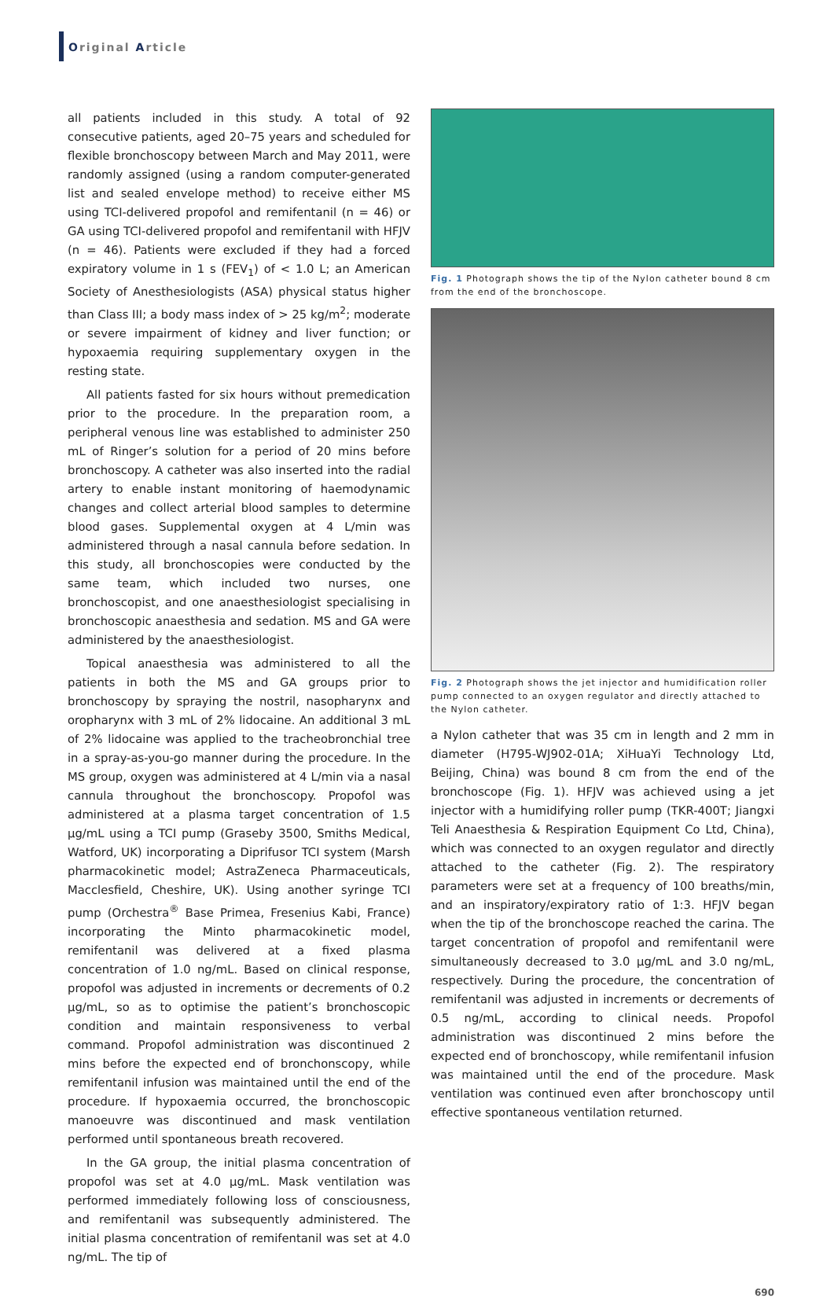Original Article
all patients included in this study. A total of 92 consecutive patients, aged 20–75 years and scheduled for flexible bronchoscopy between March and May 2011, were randomly assigned (using a random computer-generated list and sealed envelope method) to receive either MS using TCI-delivered propofol and remifentanil (n = 46) or GA using TCI-delivered propofol and remifentanil with HFJV (n = 46). Patients were excluded if they had a forced expiratory volume in 1 s (FEV<sub>1</sub>) of < 1.0 L; an American Society of Anesthesiologists (ASA) physical status higher than Class III; a body mass index of > 25 kg/m<sup>2</sup>; moderate or severe impairment of kidney and liver function; or hypoxaemia requiring supplementary oxygen in the resting state.
All patients fasted for six hours without premedication prior to the procedure. In the preparation room, a peripheral venous line was established to administer 250 mL of Ringer’s solution for a period of 20 mins before bronchoscopy. A catheter was also inserted into the radial artery to enable instant monitoring of haemodynamic changes and collect arterial blood samples to determine blood gases. Supplemental oxygen at 4 L/min was administered through a nasal cannula before sedation. In this study, all bronchoscopies were conducted by the same team, which included two nurses, one bronchoscopist, and one anaesthesiologist specialising in bronchoscopic anaesthesia and sedation. MS and GA were administered by the anaesthesiologist.
Topical anaesthesia was administered to all the patients in both the MS and GA groups prior to bronchoscopy by spraying the nostril, nasopharynx and oropharynx with 3 mL of 2% lidocaine. An additional 3 mL of 2% lidocaine was applied to the tracheobronchial tree in a spray-as-you-go manner during the procedure. In the MS group, oxygen was administered at 4 L/min via a nasal cannula throughout the bronchoscopy. Propofol was administered at a plasma target concentration of 1.5 μg/mL using a TCI pump (Graseby 3500, Smiths Medical, Watford, UK) incorporating a Diprifusor TCI system (Marsh pharmacokinetic model; AstraZeneca Pharmaceuticals, Macclesfield, Cheshire, UK). Using another syringe TCI pump (Orchestra<sup>®</sup> Base Primea, Fresenius Kabi, France) incorporating the Minto pharmacokinetic model, remifentanil was delivered at a fixed plasma concentration of 1.0 ng/mL. Based on clinical response, propofol was adjusted in increments or decrements of 0.2 μg/mL, so as to optimise the patient’s bronchoscopic condition and maintain responsiveness to verbal command. Propofol administration was discontinued 2 mins before the expected end of bronchonscopy, while remifentanil infusion was maintained until the end of the procedure. If hypoxaemia occurred, the bronchoscopic manoeuvre was discontinued and mask ventilation performed until spontaneous breath recovered.
In the GA group, the initial plasma concentration of propofol was set at 4.0 μg/mL. Mask ventilation was performed immediately following loss of consciousness, and remifentanil was subsequently administered. The initial plasma concentration of remifentanil was set at 4.0 ng/mL. The tip of
Fig. 1 Photograph shows the tip of the Nylon catheter bound 8 cm from the end of the bronchoscope.
Fig. 2 Photograph shows the jet injector and humidification roller pump connected to an oxygen regulator and directly attached to the Nylon catheter.
a Nylon catheter that was 35 cm in length and 2 mm in diameter (H795-WJ902-01A; XiHuaYi Technology Ltd, Beijing, China) was bound 8 cm from the end of the bronchoscope (Fig. 1). HFJV was achieved using a jet injector with a humidifying roller pump (TKR-400T; Jiangxi Teli Anaesthesia & Respiration Equipment Co Ltd, China), which was connected to an oxygen regulator and directly attached to the catheter (Fig. 2). The respiratory parameters were set at a frequency of 100 breaths/min, and an inspiratory/expiratory ratio of 1:3. HFJV began when the tip of the bronchoscope reached the carina. The target concentration of propofol and remifentanil were simultaneously decreased to 3.0 μg/mL and 3.0 ng/mL, respectively. During the procedure, the concentration of remifentanil was adjusted in increments or decrements of 0.5 ng/mL, according to clinical needs. Propofol administration was discontinued 2 mins before the expected end of bronchoscopy, while remifentanil infusion was maintained until the end of the procedure. Mask ventilation was continued even after bronchoscopy until effective spontaneous ventilation returned.
690